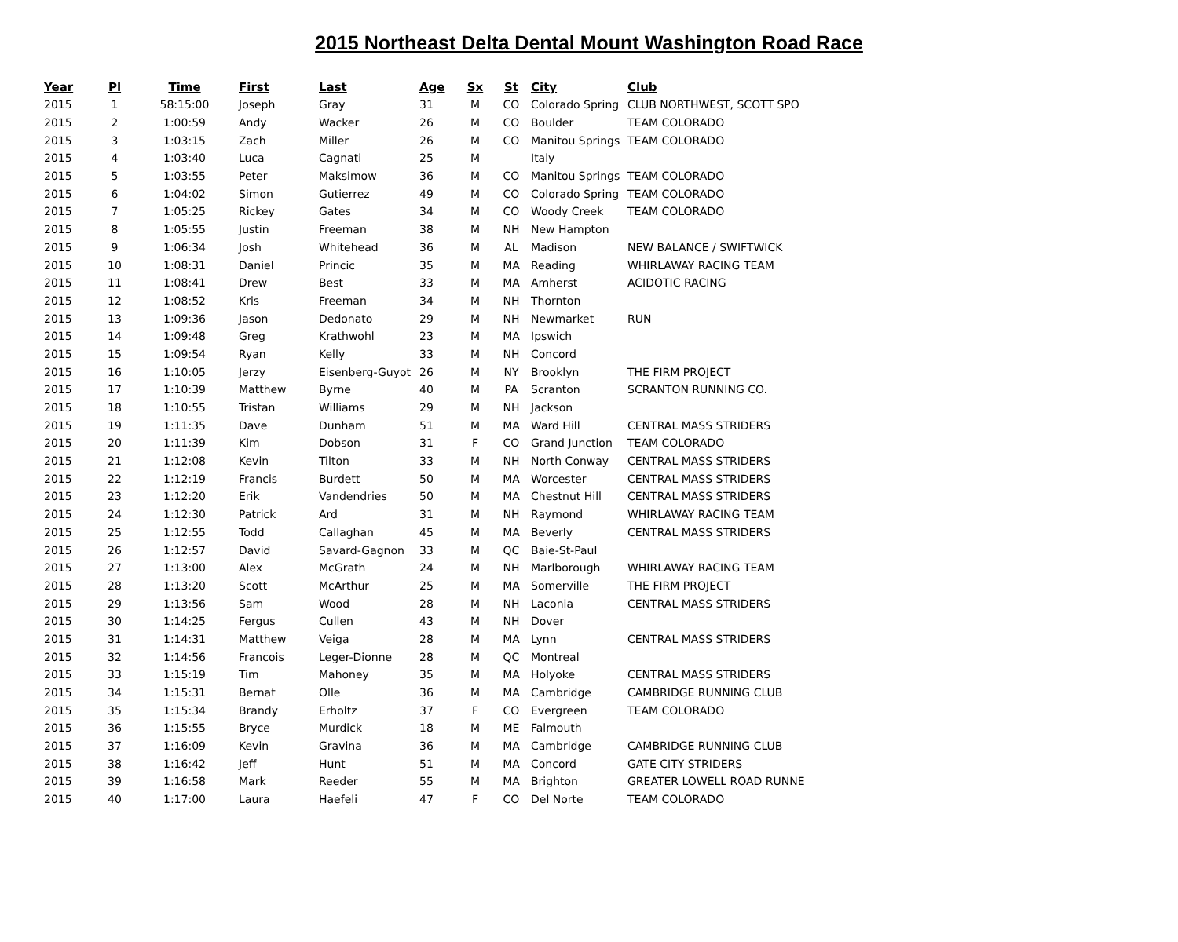2015 Northeast Delta Dental Mount Washington Road Race
| Year | Pl | Time | First | Last | Age | Sx | St | City | Club |
| --- | --- | --- | --- | --- | --- | --- | --- | --- | --- |
| 2015 | 1 | 58:15:00 | Joseph | Gray | 31 | M | CO | Colorado Spring | CLUB NORTHWEST, SCOTT SPO |
| 2015 | 2 | 1:00:59 | Andy | Wacker | 26 | M | CO | Boulder | TEAM COLORADO |
| 2015 | 3 | 1:03:15 | Zach | Miller | 26 | M | CO | Manitou Springs | TEAM COLORADO |
| 2015 | 4 | 1:03:40 | Luca | Cagnati | 25 | M | | Italy | |
| 2015 | 5 | 1:03:55 | Peter | Maksimow | 36 | M | CO | Manitou Springs | TEAM COLORADO |
| 2015 | 6 | 1:04:02 | Simon | Gutierrez | 49 | M | CO | Colorado Spring | TEAM COLORADO |
| 2015 | 7 | 1:05:25 | Rickey | Gates | 34 | M | CO | Woody Creek | TEAM COLORADO |
| 2015 | 8 | 1:05:55 | Justin | Freeman | 38 | M | NH | New Hampton | |
| 2015 | 9 | 1:06:34 | Josh | Whitehead | 36 | M | AL | Madison | NEW BALANCE / SWIFTWICK |
| 2015 | 10 | 1:08:31 | Daniel | Princic | 35 | M | MA | Reading | WHIRLAWAY RACING TEAM |
| 2015 | 11 | 1:08:41 | Drew | Best | 33 | M | MA | Amherst | ACIDOTIC RACING |
| 2015 | 12 | 1:08:52 | Kris | Freeman | 34 | M | NH | Thornton | |
| 2015 | 13 | 1:09:36 | Jason | Dedonato | 29 | M | NH | Newmarket | RUN |
| 2015 | 14 | 1:09:48 | Greg | Krathwohl | 23 | M | MA | Ipswich | |
| 2015 | 15 | 1:09:54 | Ryan | Kelly | 33 | M | NH | Concord | |
| 2015 | 16 | 1:10:05 | Jerzy | Eisenberg-Guyot | 26 | M | NY | Brooklyn | THE FIRM PROJECT |
| 2015 | 17 | 1:10:39 | Matthew | Byrne | 40 | M | PA | Scranton | SCRANTON RUNNING CO. |
| 2015 | 18 | 1:10:55 | Tristan | Williams | 29 | M | NH | Jackson | |
| 2015 | 19 | 1:11:35 | Dave | Dunham | 51 | M | MA | Ward Hill | CENTRAL MASS STRIDERS |
| 2015 | 20 | 1:11:39 | Kim | Dobson | 31 | F | CO | Grand Junction | TEAM COLORADO |
| 2015 | 21 | 1:12:08 | Kevin | Tilton | 33 | M | NH | North Conway | CENTRAL MASS STRIDERS |
| 2015 | 22 | 1:12:19 | Francis | Burdett | 50 | M | MA | Worcester | CENTRAL MASS STRIDERS |
| 2015 | 23 | 1:12:20 | Erik | Vandendries | 50 | M | MA | Chestnut Hill | CENTRAL MASS STRIDERS |
| 2015 | 24 | 1:12:30 | Patrick | Ard | 31 | M | NH | Raymond | WHIRLAWAY RACING TEAM |
| 2015 | 25 | 1:12:55 | Todd | Callaghan | 45 | M | MA | Beverly | CENTRAL MASS STRIDERS |
| 2015 | 26 | 1:12:57 | David | Savard-Gagnon | 33 | M | QC | Baie-St-Paul | |
| 2015 | 27 | 1:13:00 | Alex | McGrath | 24 | M | NH | Marlborough | WHIRLAWAY RACING TEAM |
| 2015 | 28 | 1:13:20 | Scott | McArthur | 25 | M | MA | Somerville | THE FIRM PROJECT |
| 2015 | 29 | 1:13:56 | Sam | Wood | 28 | M | NH | Laconia | CENTRAL MASS STRIDERS |
| 2015 | 30 | 1:14:25 | Fergus | Cullen | 43 | M | NH | Dover | |
| 2015 | 31 | 1:14:31 | Matthew | Veiga | 28 | M | MA | Lynn | CENTRAL MASS STRIDERS |
| 2015 | 32 | 1:14:56 | Francois | Leger-Dionne | 28 | M | QC | Montreal | |
| 2015 | 33 | 1:15:19 | Tim | Mahoney | 35 | M | MA | Holyoke | CENTRAL MASS STRIDERS |
| 2015 | 34 | 1:15:31 | Bernat | Olle | 36 | M | MA | Cambridge | CAMBRIDGE RUNNING CLUB |
| 2015 | 35 | 1:15:34 | Brandy | Erholtz | 37 | F | CO | Evergreen | TEAM COLORADO |
| 2015 | 36 | 1:15:55 | Bryce | Murdick | 18 | M | ME | Falmouth | |
| 2015 | 37 | 1:16:09 | Kevin | Gravina | 36 | M | MA | Cambridge | CAMBRIDGE RUNNING CLUB |
| 2015 | 38 | 1:16:42 | Jeff | Hunt | 51 | M | MA | Concord | GATE CITY STRIDERS |
| 2015 | 39 | 1:16:58 | Mark | Reeder | 55 | M | MA | Brighton | GREATER LOWELL ROAD RUNNE |
| 2015 | 40 | 1:17:00 | Laura | Haefeli | 47 | F | CO | Del Norte | TEAM COLORADO |